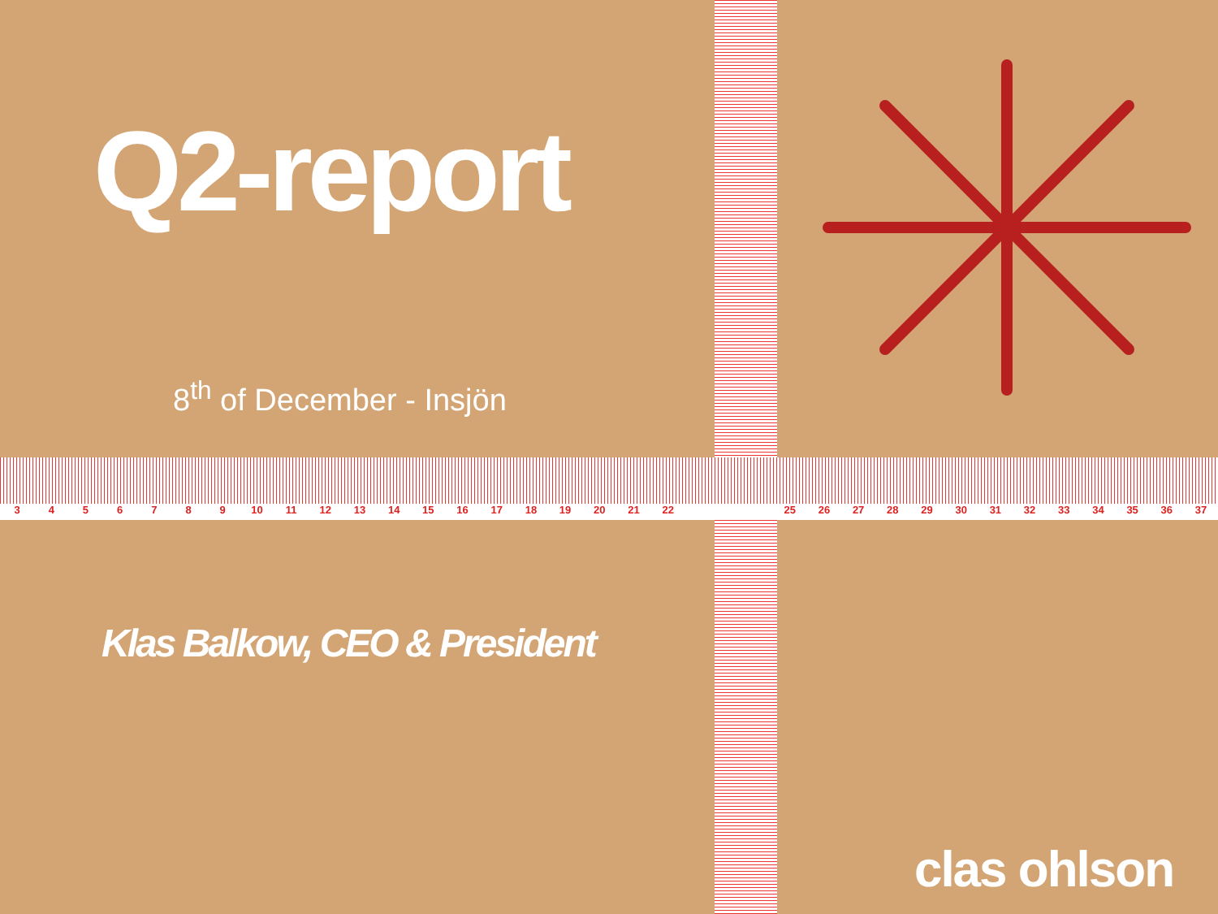3456789 10 11 12 13 14 15 16 17 18 19 20 21 22 25 26 27 28 29 30 31 32 33 34 35 36 37
Q2-report
8<sup>th</sup> of December - Insjön
Klas Balkow, CEO & President
clas ohlson